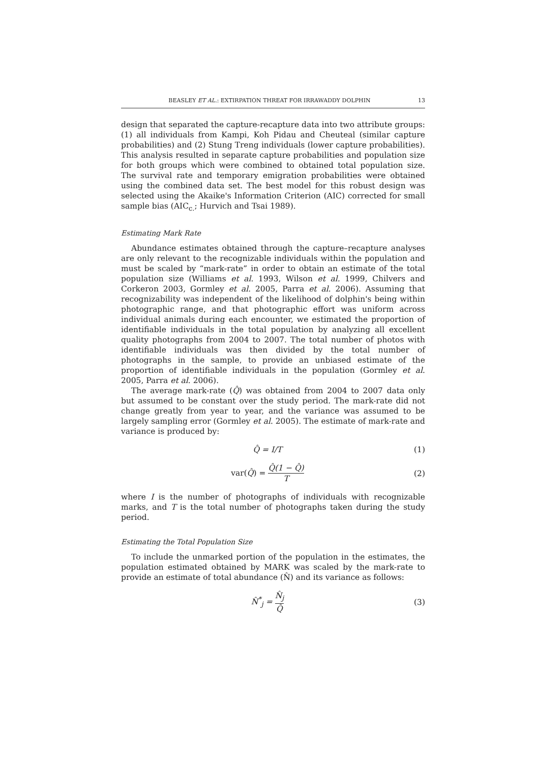BEASLEY ET AL.: EXTIRPATION THREAT FOR IRRAWADDY DOLPHIN 13
design that separated the capture-recapture data into two attribute groups: (1) all individuals from Kampi, Koh Pidau and Cheuteal (similar capture probabilities) and (2) Stung Treng individuals (lower capture probabilities). This analysis resulted in separate capture probabilities and population size for both groups which were combined to obtained total population size. The survival rate and temporary emigration probabilities were obtained using the combined data set. The best model for this robust design was selected using the Akaike's Information Criterion (AIC) corrected for small sample bias (AIC<sub>c.</sub>; Hurvich and Tsai 1989).
Estimating Mark Rate
Abundance estimates obtained through the capture–recapture analyses are only relevant to the recognizable individuals within the population and must be scaled by “mark-rate” in order to obtain an estimate of the total population size (Williams et al. 1993, Wilson et al. 1999, Chilvers and Corkeron 2003, Gormley et al. 2005, Parra et al. 2006). Assuming that recognizability was independent of the likelihood of dolphin's being within photographic range, and that photographic effort was uniform across individual animals during each encounter, we estimated the proportion of identifiable individuals in the total population by analyzing all excellent quality photographs from 2004 to 2007. The total number of photos with identifiable individuals was then divided by the total number of photographs in the sample, to provide an unbiased estimate of the proportion of identifiable individuals in the population (Gormley et al. 2005, Parra et al. 2006).
The average mark-rate (Q̂) was obtained from 2004 to 2007 data only but assumed to be constant over the study period. The mark-rate did not change greatly from year to year, and the variance was assumed to be largely sampling error (Gormley et al. 2005). The estimate of mark-rate and variance is produced by:
Q̂ = I/T (1)
var(Q̂) = Q̂(1 − Q̂) T (2)
where I is the number of photographs of individuals with recognizable marks, and T is the total number of photographs taken during the study period.
Estimating the Total Population Size
To include the unmarked portion of the population in the estimates, the population estimated obtained by MARK was scaled by the mark-rate to provide an estimate of total abundance (N̂) and its variance as follows:
N̂<sup>*</sup><sub>j</sub> = N̂<sub>j</sub> Q̂ (3)